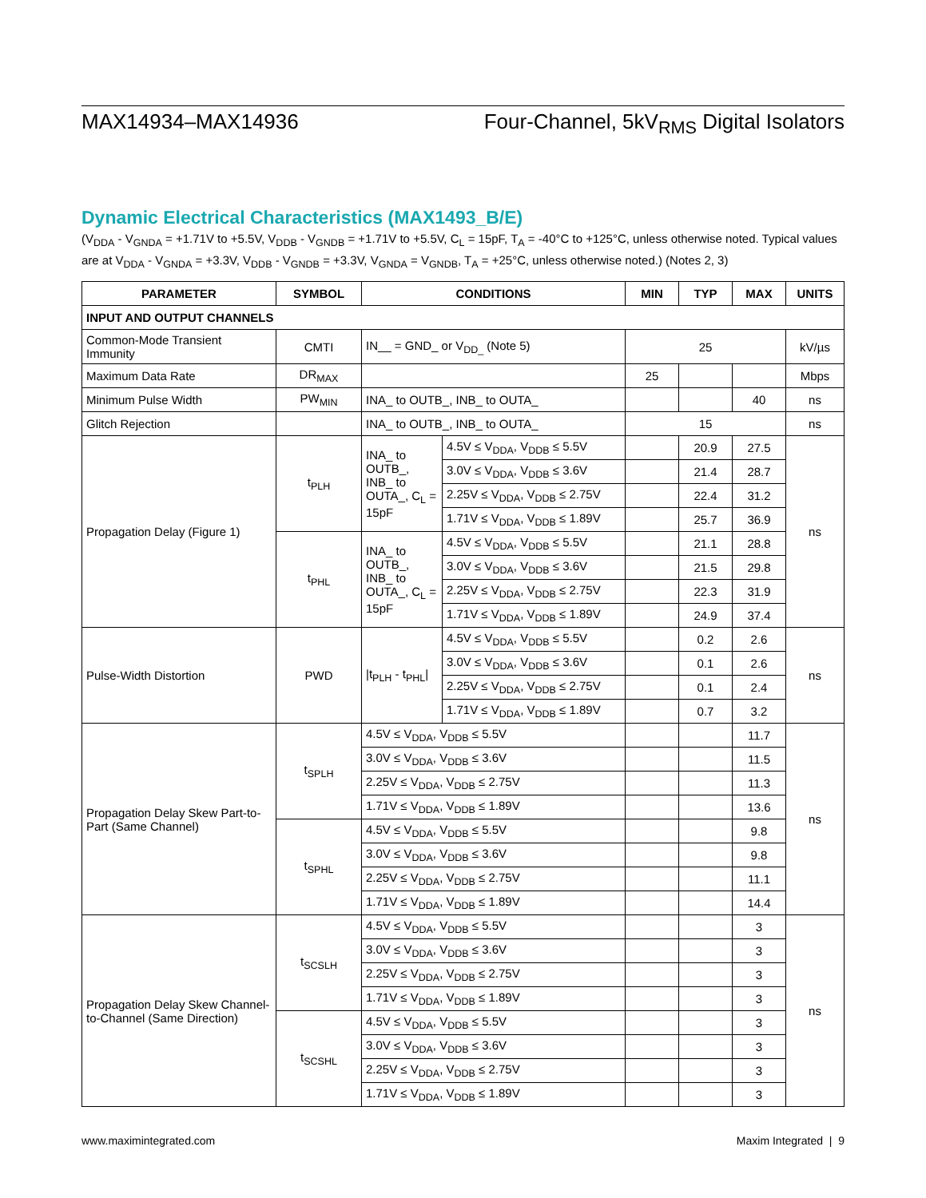MAX14934–MAX14936 Four-Channel, 5kV<sub>RMS</sub> Digital Isolators
Dynamic Electrical Characteristics (MAX1493_B/E)
(V<sub>DDA</sub> - V<sub>GNDA</sub> = +1.71V to +5.5V, V<sub>DDB</sub> - V<sub>GNDB</sub> = +1.71V to +5.5V, C<sub>L</sub> = 15pF, T<sub>A</sub> = -40°C to +125°C, unless otherwise noted. Typical values are at V<sub>DDA</sub> - V<sub>GNDA</sub> = +3.3V, V<sub>DDB</sub> - V<sub>GNDB</sub> = +3.3V, V<sub>GNDA</sub> = V<sub>GNDB</sub>, T<sub>A</sub> = +25°C, unless otherwise noted.) (Notes 2, 3)
| PARAMETER | SYMBOL | CONDITIONS | | MIN | TYP | MAX | UNITS |
| --- | --- | --- | --- | --- | --- | --- | --- |
| INPUT AND OUTPUT CHANNELS | | | | | | | |
| Common-Mode Transient Immunity | CMTI | IN__ = GND_ or V<sub>DD_</sub> (Note 5) | | 25 | | | kV/µs |
| Maximum Data Rate | DR<sub>MAX</sub> | | | 25 | | | Mbps |
| Minimum Pulse Width | PW<sub>MIN</sub> | INA_ to OUTB_, INB_ to OUTA_ | | | | 40 | ns |
| Glitch Rejection | | INA_ to OUTB_, INB_ to OUTA_ | | 15 | | | ns |
| Propagation Delay (Figure 1) | t<sub>PLH</sub> | INA_ to OUTB_, INB_ to OUTA_, C<sub>L</sub> = 15pF | 4.5V ≤ V<sub>DDA</sub>, V<sub>DDB</sub> ≤ 5.5V | | 20.9 | 27.5 | ns |
| | | | 3.0V ≤ V<sub>DDA</sub>, V<sub>DDB</sub> ≤ 3.6V | | 21.4 | 28.7 | |
| | | | 2.25V ≤ V<sub>DDA</sub>, V<sub>DDB</sub> ≤ 2.75V | | 22.4 | 31.2 | |
| | | | 1.71V ≤ V<sub>DDA</sub>, V<sub>DDB</sub> ≤ 1.89V | | 25.7 | 36.9 | |
| | t<sub>PHL</sub> | INA_ to OUTB_, INB_ to OUTA_, C<sub>L</sub> = 15pF | 4.5V ≤ V<sub>DDA</sub>, V<sub>DDB</sub> ≤ 5.5V | | 21.1 | 28.8 | |
| | | | 3.0V ≤ V<sub>DDA</sub>, V<sub>DDB</sub> ≤ 3.6V | | 21.5 | 29.8 | |
| | | | 2.25V ≤ V<sub>DDA</sub>, V<sub>DDB</sub> ≤ 2.75V | | 22.3 | 31.9 | |
| | | | 1.71V ≤ V<sub>DDA</sub>, V<sub>DDB</sub> ≤ 1.89V | | 24.9 | 37.4 | |
| Pulse-Width Distortion | PWD | /t<sub>PLH</sub> - t<sub>PHL</sub>/ | 4.5V ≤ V<sub>DDA</sub>, V<sub>DDB</sub> ≤ 5.5V | | 0.2 | 2.6 | ns |
| | | | 3.0V ≤ V<sub>DDA</sub>, V<sub>DDB</sub> ≤ 3.6V | | 0.1 | 2.6 | |
| | | | 2.25V ≤ V<sub>DDA</sub>, V<sub>DDB</sub> ≤ 2.75V | | 0.1 | 2.4 | |
| | | | 1.71V ≤ V<sub>DDA</sub>, V<sub>DDB</sub> ≤ 1.89V | | 0.7 | 3.2 | |
| Propagation Delay Skew Part-to-Part (Same Channel) | t<sub>SPLH</sub> | 4.5V ≤ V<sub>DDA</sub>, V<sub>DDB</sub> ≤ 5.5V | | | | 11.7 | ns |
| | | 3.0V ≤ V<sub>DDA</sub>, V<sub>DDB</sub> ≤ 3.6V | | | | 11.5 | |
| | | 2.25V ≤ V<sub>DDA</sub>, V<sub>DDB</sub> ≤ 2.75V | | | | 11.3 | |
| | | 1.71V ≤ V<sub>DDA</sub>, V<sub>DDB</sub> ≤ 1.89V | | | | 13.6 | |
| | t<sub>SPHL</sub> | 4.5V ≤ V<sub>DDA</sub>, V<sub>DDB</sub> ≤ 5.5V | | | | 9.8 | |
| | | 3.0V ≤ V<sub>DDA</sub>, V<sub>DDB</sub> ≤ 3.6V | | | | 9.8 | |
| | | 2.25V ≤ V<sub>DDA</sub>, V<sub>DDB</sub> ≤ 2.75V | | | | 11.1 | |
| | | 1.71V ≤ V<sub>DDA</sub>, V<sub>DDB</sub> ≤ 1.89V | | | | 14.4 | |
| Propagation Delay Skew Channel-to-Channel (Same Direction) | t<sub>SCSLH</sub> | 4.5V ≤ V<sub>DDA</sub>, V<sub>DDB</sub> ≤ 5.5V | | | | 3 | ns |
| | | 3.0V ≤ V<sub>DDA</sub>, V<sub>DDB</sub> ≤ 3.6V | | | | 3 | |
| | | 2.25V ≤ V<sub>DDA</sub>, V<sub>DDB</sub> ≤ 2.75V | | | | 3 | |
| | | 1.71V ≤ V<sub>DDA</sub>, V<sub>DDB</sub> ≤ 1.89V | | | | 3 | |
| | t<sub>SCSHL</sub> | 4.5V ≤ V<sub>DDA</sub>, V<sub>DDB</sub> ≤ 5.5V | | | | 3 | |
| | | 3.0V ≤ V<sub>DDA</sub>, V<sub>DDB</sub> ≤ 3.6V | | | | 3 | |
| | | 2.25V ≤ V<sub>DDA</sub>, V<sub>DDB</sub> ≤ 2.75V | | | | 3 | |
| | | 1.71V ≤ V<sub>DDA</sub>, V<sub>DDB</sub> ≤ 1.89V | | | | 3 | |
www.maximintegrated.com Maxim Integrated | 9